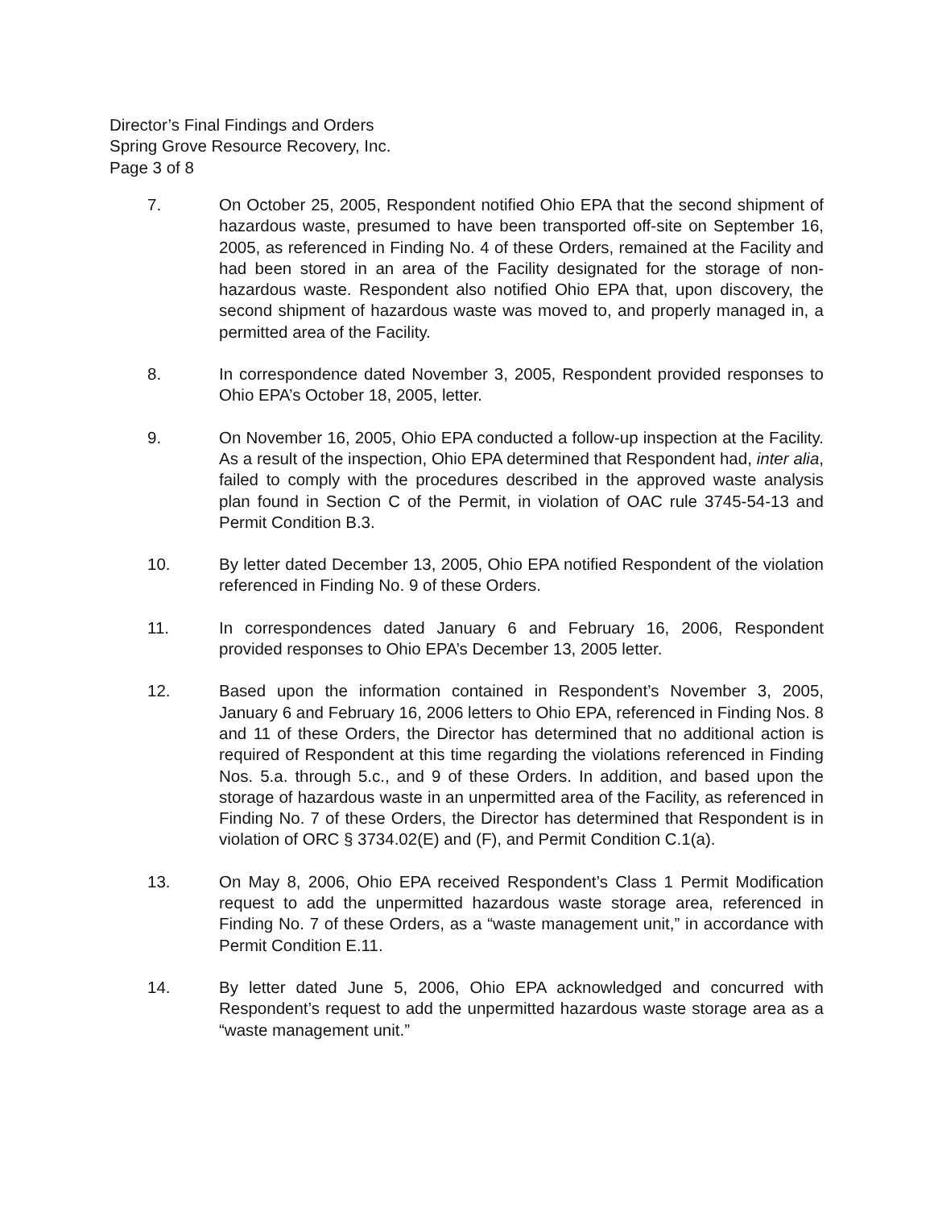Director’s Final Findings and Orders
Spring Grove Resource Recovery, Inc.
Page 3 of 8
7. On October 25, 2005, Respondent notified Ohio EPA that the second shipment of hazardous waste, presumed to have been transported off-site on September 16, 2005, as referenced in Finding No. 4 of these Orders, remained at the Facility and had been stored in an area of the Facility designated for the storage of non-hazardous waste. Respondent also notified Ohio EPA that, upon discovery, the second shipment of hazardous waste was moved to, and properly managed in, a permitted area of the Facility.
8. In correspondence dated November 3, 2005, Respondent provided responses to Ohio EPA’s October 18, 2005, letter.
9. On November 16, 2005, Ohio EPA conducted a follow-up inspection at the Facility. As a result of the inspection, Ohio EPA determined that Respondent had, inter alia, failed to comply with the procedures described in the approved waste analysis plan found in Section C of the Permit, in violation of OAC rule 3745-54-13 and Permit Condition B.3.
10. By letter dated December 13, 2005, Ohio EPA notified Respondent of the violation referenced in Finding No. 9 of these Orders.
11. In correspondences dated January 6 and February 16, 2006, Respondent provided responses to Ohio EPA’s December 13, 2005 letter.
12. Based upon the information contained in Respondent’s November 3, 2005, January 6 and February 16, 2006 letters to Ohio EPA, referenced in Finding Nos. 8 and 11 of these Orders, the Director has determined that no additional action is required of Respondent at this time regarding the violations referenced in Finding Nos. 5.a. through 5.c., and 9 of these Orders. In addition, and based upon the storage of hazardous waste in an unpermitted area of the Facility, as referenced in Finding No. 7 of these Orders, the Director has determined that Respondent is in violation of ORC § 3734.02(E) and (F), and Permit Condition C.1(a).
13. On May 8, 2006, Ohio EPA received Respondent’s Class 1 Permit Modification request to add the unpermitted hazardous waste storage area, referenced in Finding No. 7 of these Orders, as a “waste management unit,” in accordance with Permit Condition E.11.
14. By letter dated June 5, 2006, Ohio EPA acknowledged and concurred with Respondent’s request to add the unpermitted hazardous waste storage area as a “waste management unit.”